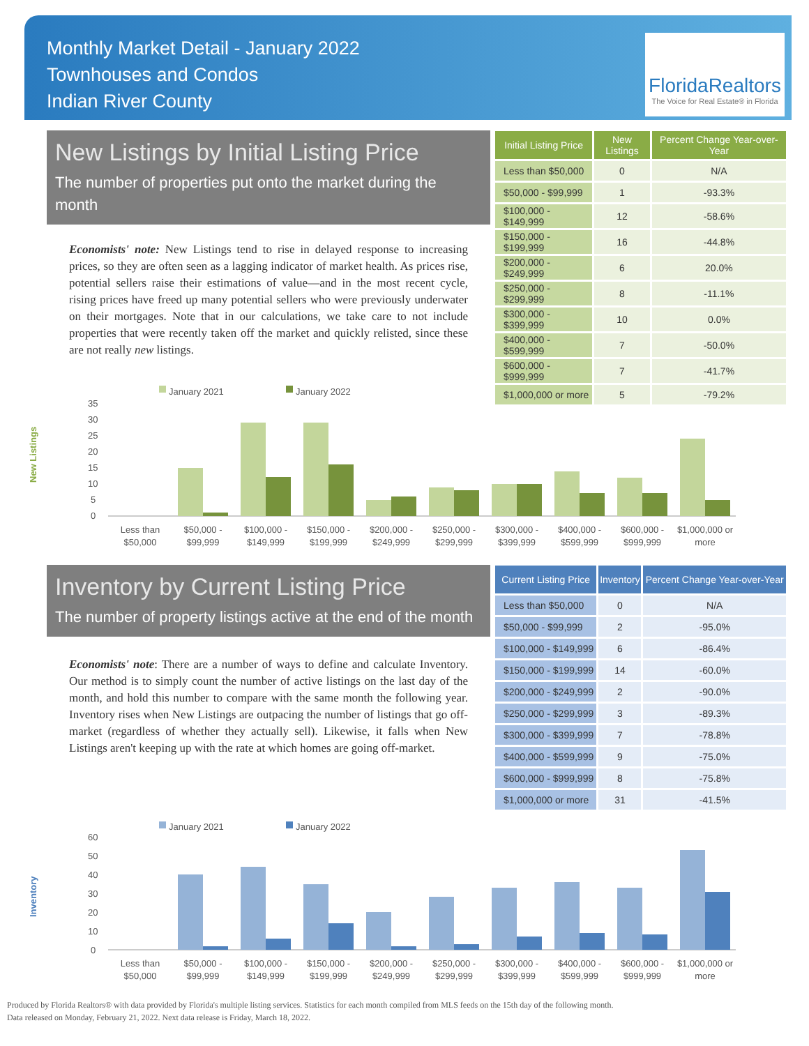Monthly Market Detail - January 2022
Townhouses and Condos
Indian River County
FloridaRealtors
The Voice for Real Estate® in Florida
New Listings by Initial Listing Price
The number of properties put onto the market during the month
Economists' note: New Listings tend to rise in delayed response to increasing prices, so they are often seen as a lagging indicator of market health. As prices rise, potential sellers raise their estimations of value—and in the most recent cycle, rising prices have freed up many potential sellers who were previously underwater on their mortgages. Note that in our calculations, we take care to not include properties that were recently taken off the market and quickly relisted, since these are not really new listings.
| Initial Listing Price | New Listings | Percent Change Year-over-Year |
| --- | --- | --- |
| Less than $50,000 | 0 | N/A |
| $50,000 - $99,999 | 1 | -93.3% |
| $100,000 - $149,999 | 12 | -58.6% |
| $150,000 - $199,999 | 16 | -44.8% |
| $200,000 - $249,999 | 6 | 20.0% |
| $250,000 - $299,999 | 8 | -11.1% |
| $300,000 - $399,999 | 10 | 0.0% |
| $400,000 - $599,999 | 7 | -50.0% |
| $600,000 - $999,999 | 7 | -41.7% |
| $1,000,000 or more | 5 | -79.2% |
New Listings
January 2021
January 2022
35
30
25
20
15
10
5
0
Less than
$50,000
$50,000 -
$99,999
$100,000 -
$149,999
$150,000 -
$199,999
$200,000 -
$249,999
$250,000 -
$299,999
$300,000 -
$399,999
$400,000 -
$599,999
$600,000 -
$999,999
$1,000,000 or
more
Inventory by Current Listing Price
The number of property listings active at the end of the month
Economists' note: There are a number of ways to define and calculate Inventory. Our method is to simply count the number of active listings on the last day of the month, and hold this number to compare with the same month the following year. Inventory rises when New Listings are outpacing the number of listings that go off-market (regardless of whether they actually sell). Likewise, it falls when New Listings aren't keeping up with the rate at which homes are going off-market.
| Current Listing Price | Inventory | Percent Change Year-over-Year |
| --- | --- | --- |
| Less than $50,000 | 0 | N/A |
| $50,000 - $99,999 | 2 | -95.0% |
| $100,000 - $149,999 | 6 | -86.4% |
| $150,000 - $199,999 | 14 | -60.0% |
| $200,000 - $249,999 | 2 | -90.0% |
| $250,000 - $299,999 | 3 | -89.3% |
| $300,000 - $399,999 | 7 | -78.8% |
| $400,000 - $599,999 | 9 | -75.0% |
| $600,000 - $999,999 | 8 | -75.8% |
| $1,000,000 or more | 31 | -41.5% |
Inventory
January 2021
January 2022
60
50
40
30
20
10
0
Less than
$50,000
$50,000 -
$99,999
$100,000 -
$149,999
$150,000 -
$199,999
$200,000 -
$249,999
$250,000 -
$299,999
$300,000 -
$399,999
$400,000 -
$599,999
$600,000 -
$999,999
$1,000,000 or
more
Produced by Florida Realtors® with data provided by Florida's multiple listing services. Statistics for each month compiled from MLS feeds on the 15th day of the following month.
Data released on Monday, February 21, 2022. Next data release is Friday, March 18, 2022.